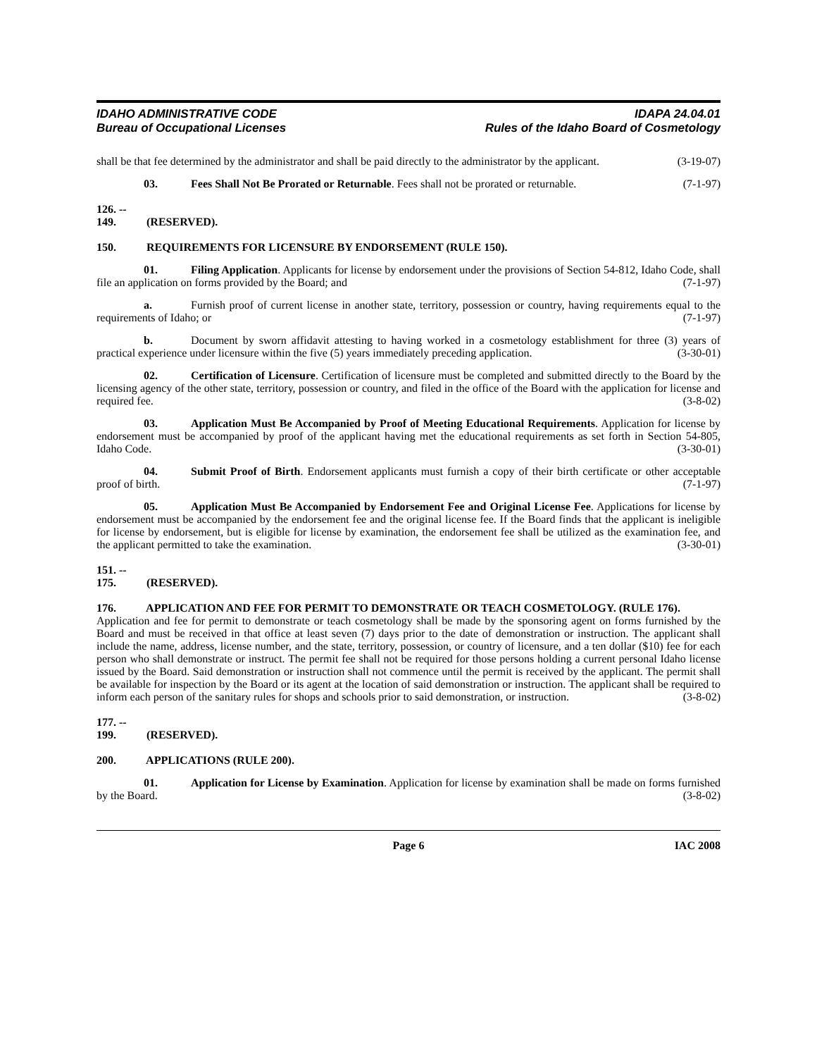IDAHO ADMINISTRATIVE CODE
Bureau of Occupational Licenses
IDAPA 24.04.01
Rules of the Idaho Board of Cosmetology
shall be that fee determined by the administrator and shall be paid directly to the administrator by the applicant. (3-19-07)
03. Fees Shall Not Be Prorated or Returnable. Fees shall not be prorated or returnable. (7-1-97)
126. -- 149. (RESERVED).
150. REQUIREMENTS FOR LICENSURE BY ENDORSEMENT (RULE 150).
01. Filing Application. Applicants for license by endorsement under the provisions of Section 54-812, Idaho Code, shall file an application on forms provided by the Board; and (7-1-97)
a. Furnish proof of current license in another state, territory, possession or country, having requirements equal to the requirements of Idaho; or (7-1-97)
b. Document by sworn affidavit attesting to having worked in a cosmetology establishment for three (3) years of practical experience under licensure within the five (5) years immediately preceding application. (3-30-01)
02. Certification of Licensure. Certification of licensure must be completed and submitted directly to the Board by the licensing agency of the other state, territory, possession or country, and filed in the office of the Board with the application for license and required fee. (3-8-02)
03. Application Must Be Accompanied by Proof of Meeting Educational Requirements. Application for license by endorsement must be accompanied by proof of the applicant having met the educational requirements as set forth in Section 54-805, Idaho Code. (3-30-01)
04. Submit Proof of Birth. Endorsement applicants must furnish a copy of their birth certificate or other acceptable proof of birth. (7-1-97)
05. Application Must Be Accompanied by Endorsement Fee and Original License Fee. Applications for license by endorsement must be accompanied by the endorsement fee and the original license fee. If the Board finds that the applicant is ineligible for license by endorsement, but is eligible for license by examination, the endorsement fee shall be utilized as the examination fee, and the applicant permitted to take the examination. (3-30-01)
151. -- 175. (RESERVED).
176. APPLICATION AND FEE FOR PERMIT TO DEMONSTRATE OR TEACH COSMETOLOGY. (RULE 176).
Application and fee for permit to demonstrate or teach cosmetology shall be made by the sponsoring agent on forms furnished by the Board and must be received in that office at least seven (7) days prior to the date of demonstration or instruction. The applicant shall include the name, address, license number, and the state, territory, possession, or country of licensure, and a ten dollar ($10) fee for each person who shall demonstrate or instruct. The permit fee shall not be required for those persons holding a current personal Idaho license issued by the Board. Said demonstration or instruction shall not commence until the permit is received by the applicant. The permit shall be available for inspection by the Board or its agent at the location of said demonstration or instruction. The applicant shall be required to inform each person of the sanitary rules for shops and schools prior to said demonstration, or instruction. (3-8-02)
177. -- 199. (RESERVED).
200. APPLICATIONS (RULE 200).
01. Application for License by Examination. Application for license by examination shall be made on forms furnished by the Board. (3-8-02)
Page 6 IAC 2008